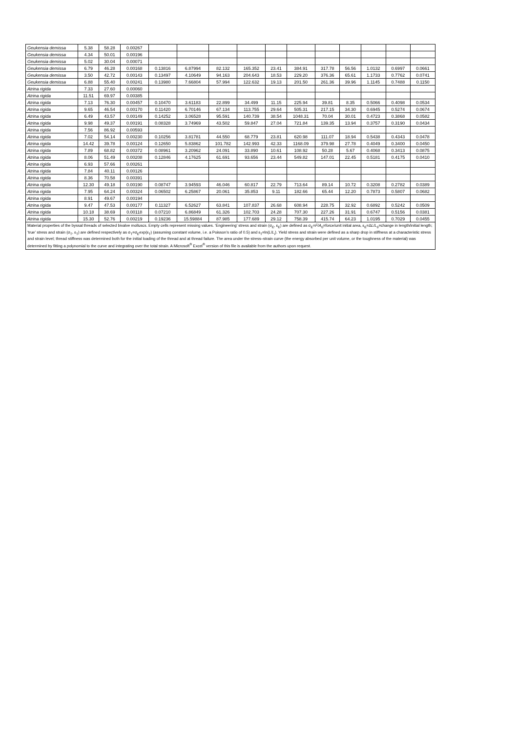| Geukensia demissa | 5.38 | 58.28 | 0.00267 | | | | | | | | | | | |
| Geukensia demissa | 4.34 | 50.01 | 0.00196 | | | | | | | | | | | |
| Geukensia demissa | 5.02 | 30.04 | 0.00071 | | | | | | | | | | | |
| Geukensia demissa | 6.79 | 46.28 | 0.00168 | 0.13816 | 6.87994 | 82.132 | 165.352 | 23.41 | 384.91 | 317.78 | 56.56 | 1.0132 | 0.6997 | 0.0661 |
| Geukensia demissa | 3.50 | 42.72 | 0.00143 | 0.13497 | 4.10649 | 94.163 | 204.643 | 18.53 | 229.20 | 376.36 | 65.61 | 1.1733 | 0.7762 | 0.0741 |
| Geukensia demissa | 6.88 | 55.40 | 0.00241 | 0.13980 | 7.66804 | 57.994 | 122.632 | 19.13 | 201.50 | 261.36 | 39.96 | 1.1145 | 0.7488 | 0.1150 |
| Atrina rigida | 7.33 | 27.60 | 0.00060 | | | | | | | | | | | |
| Atrina rigida | 11.51 | 69.97 | 0.00385 | | | | | | | | | | | |
| Atrina rigida | 7.13 | 76.30 | 0.00457 | 0.10470 | 3.61183 | 22.899 | 34.499 | 11.15 | 225.94 | 39.81 | 8.35 | 0.5066 | 0.4098 | 0.0534 |
| Atrina rigida | 9.65 | 46.54 | 0.00170 | 0.11420 | 6.70146 | 67.134 | 113.755 | 29.64 | 505.31 | 217.15 | 34.30 | 0.6945 | 0.5274 | 0.0674 |
| Atrina rigida | 6.49 | 43.57 | 0.00149 | 0.14252 | 3.06528 | 95.591 | 140.739 | 38.54 | 1048.31 | 70.04 | 30.01 | 0.4723 | 0.3868 | 0.0582 |
| Atrina rigida | 9.98 | 49.37 | 0.00191 | 0.08328 | 3.74969 | 43.502 | 59.847 | 27.04 | 721.84 | 139.35 | 13.94 | 0.3757 | 0.3190 | 0.0434 |
| Atrina rigida | 7.56 | 86.92 | 0.00593 | | | | | | | | | | | |
| Atrina rigida | 7.02 | 54.14 | 0.00230 | 0.10256 | 3.81781 | 44.550 | 68.779 | 23.81 | 620.98 | 111.07 | 18.94 | 0.5438 | 0.4343 | 0.0478 |
| Atrina rigida | 14.42 | 39.78 | 0.00124 | 0.12650 | 5.83862 | 101.782 | 142.993 | 42.33 | 1168.09 | 379.98 | 27.78 | 0.4049 | 0.3400 | 0.0450 |
| Atrina rigida | 7.89 | 68.82 | 0.00372 | 0.08961 | 3.20962 | 24.091 | 33.890 | 10.61 | 108.92 | 50.28 | 5.67 | 0.4068 | 0.3413 | 0.0875 |
| Atrina rigida | 8.06 | 51.49 | 0.00208 | 0.12846 | 4.17625 | 61.691 | 93.656 | 23.44 | 549.82 | 147.01 | 22.45 | 0.5181 | 0.4175 | 0.0410 |
| Atrina rigida | 6.93 | 57.66 | 0.00261 | | | | | | | | | | | |
| Atrina rigida | 7.84 | 40.11 | 0.00126 | | | | | | | | | | | |
| Atrina rigida | 8.36 | 70.58 | 0.00391 | | | | | | | | | | | |
| Atrina rigida | 12.30 | 49.18 | 0.00190 | 0.08747 | 3.94593 | 46.046 | 60.817 | 22.79 | 713.64 | 89.14 | 10.72 | 0.3208 | 0.2782 | 0.0389 |
| Atrina rigida | 7.95 | 64.24 | 0.00324 | 0.06502 | 6.25867 | 20.061 | 35.853 | 9.11 | 182.66 | 65.44 | 12.20 | 0.7873 | 0.5807 | 0.0682 |
| Atrina rigida | 8.91 | 49.67 | 0.00194 | | | | | | | | | | | |
| Atrina rigida | 9.47 | 47.53 | 0.00177 | 0.11327 | 6.52627 | 63.841 | 107.837 | 26.68 | 608.94 | 228.75 | 32.92 | 0.6892 | 0.5242 | 0.0509 |
| Atrina rigida | 10.18 | 38.69 | 0.00118 | 0.07210 | 6.86849 | 61.326 | 102.703 | 24.28 | 707.30 | 227.26 | 31.91 | 0.6747 | 0.5156 | 0.0381 |
| Atrina rigida | 15.30 | 52.76 | 0.00219 | 0.19236 | 15.59884 | 87.985 | 177.689 | 29.12 | 758.39 | 415.74 | 64.23 | 1.0195 | 0.7029 | 0.0455 |
Material properties of the byssal threads of selected bivalve molluscs. Empty cells represent missing values. ‘Engineering’ stress and strain (σ<sub>E</sub>, ε<sub>E</sub>) are defined as σ<sub>E</sub>=F/A<sub>0</sub>=force/unit initial area, ε<sub>E</sub>=ΔL/L<sub>0</sub>=change in length/initial length; ‘true’ stress and strain (σ<sub>T</sub>, ε<sub>T</sub>) are defined respectively as σ<sub>T</sub>=σ<sub>E</sub>exp(ε<sub>T</sub>) (assuming constant volume, i.e. a Poisson’s ratio of 0.5) and ε<sub>T</sub>=ln(L/L<sub>i</sub>). Yield stress and strain were defined as a sharp drop in stiffness at a characteristic stress and strain level; thread stiffness was determined both for the initial loading of the thread and at thread failure. The area under the stress–strain curve (the energy absorbed per unit volume, or the toughness of the material) was determined by fitting a polynomial to the curve and integrating over the total strain. A Microsoft<sup>®</sup> Excel<sup>®</sup> version of this file is available from the authors upon request.